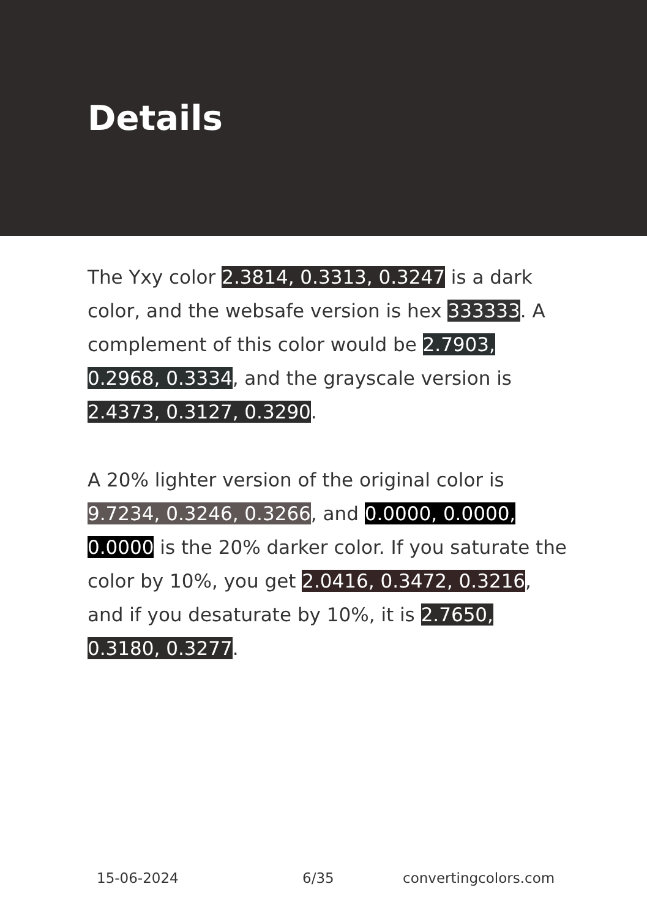Details
The Yxy color 2.3814, 0.3313, 0.3247 is a dark color, and the websafe version is hex 333333. A complement of this color would be 2.7903, 0.2968, 0.3334, and the grayscale version is 2.4373, 0.3127, 0.3290.
A 20% lighter version of the original color is 9.7234, 0.3246, 0.3266, and 0.0000, 0.0000, 0.0000 is the 20% darker color. If you saturate the color by 10%, you get 2.0416, 0.3472, 0.3216, and if you desaturate by 10%, it is 2.7650, 0.3180, 0.3277.
15-06-2024 6/35 convertingcolors.com